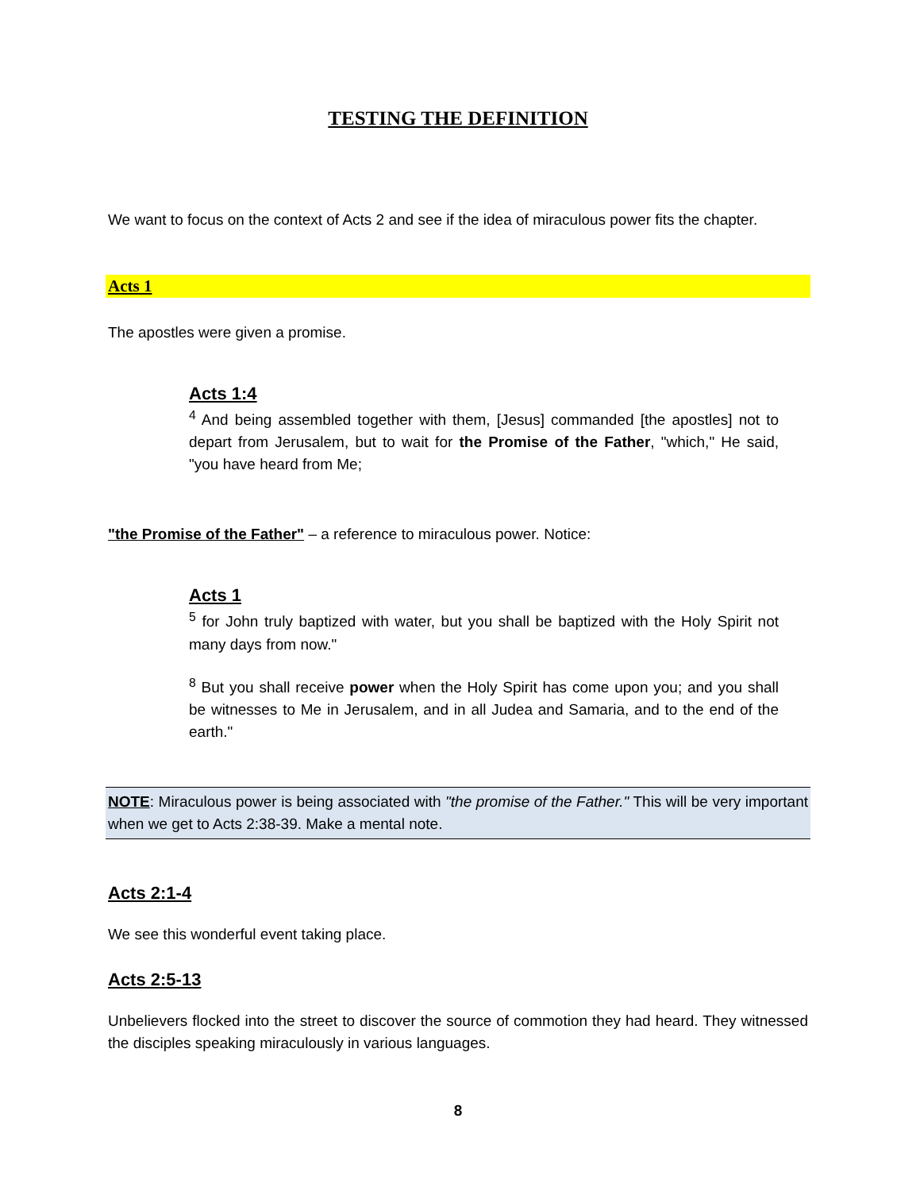TESTING THE DEFINITION
We want to focus on the context of Acts 2 and see if the idea of miraculous power fits the chapter.
Acts 1
The apostles were given a promise.
Acts 1:4
<sup>4</sup> And being assembled together with them, [Jesus] commanded [the apostles] not to depart from Jerusalem, but to wait for the Promise of the Father, "which," He said, "you have heard from Me;
"the Promise of the Father" – a reference to miraculous power. Notice:
Acts 1
<sup>5</sup> for John truly baptized with water, but you shall be baptized with the Holy Spirit not many days from now."
<sup>8</sup> But you shall receive power when the Holy Spirit has come upon you; and you shall be witnesses to Me in Jerusalem, and in all Judea and Samaria, and to the end of the earth."
NOTE: Miraculous power is being associated with "the promise of the Father." This will be very important when we get to Acts 2:38-39. Make a mental note.
Acts 2:1-4
We see this wonderful event taking place.
Acts 2:5-13
Unbelievers flocked into the street to discover the source of commotion they had heard. They witnessed the disciples speaking miraculously in various languages.
8